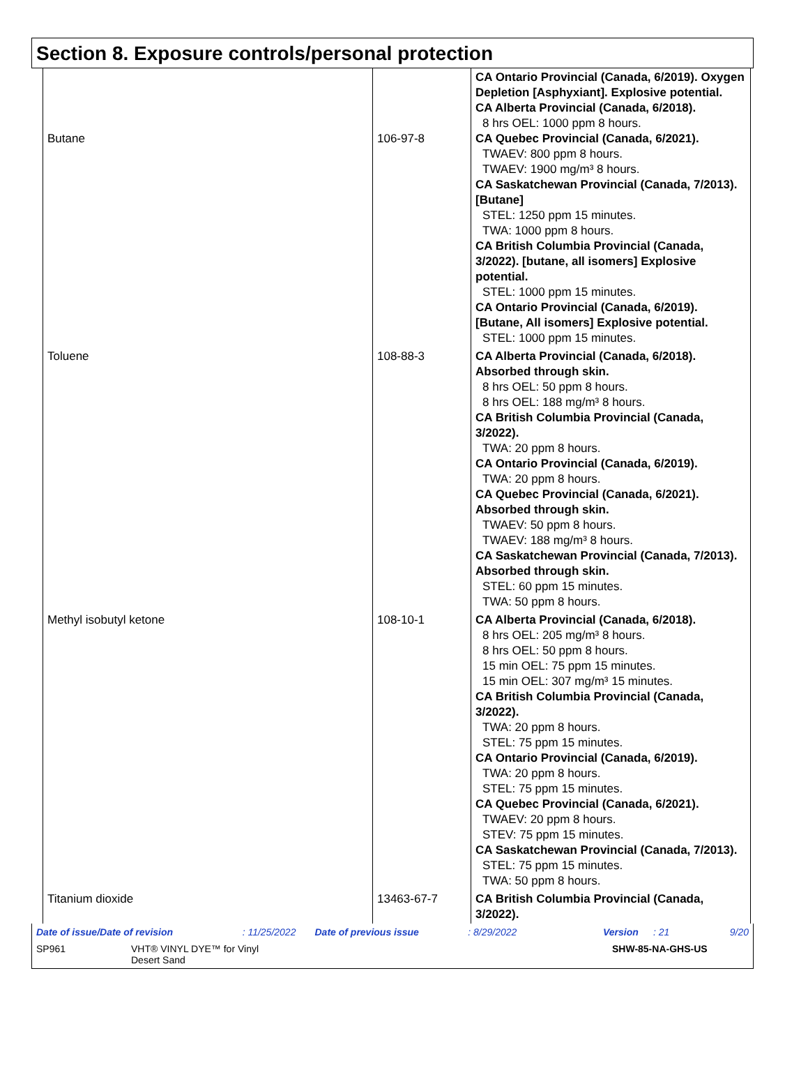Section 8. Exposure controls/personal protection
| Butane | 106-97-8 | CA Ontario Provincial (Canada, 6/2019). Oxygen Depletion [Asphyxiant]. Explosive potential. CA Alberta Provincial (Canada, 6/2018). 8 hrs OEL: 1000 ppm 8 hours. CA Quebec Provincial (Canada, 6/2021). TWAEV: 800 ppm 8 hours. TWAEV: 1900 mg/m³ 8 hours. CA Saskatchewan Provincial (Canada, 7/2013). [Butane] STEL: 1250 ppm 15 minutes. TWA: 1000 ppm 8 hours. CA British Columbia Provincial (Canada, 3/2022). [butane, all isomers] Explosive potential. STEL: 1000 ppm 15 minutes. CA Ontario Provincial (Canada, 6/2019). [Butane, All isomers] Explosive potential. STEL: 1000 ppm 15 minutes. |
| Toluene | 108-88-3 | CA Alberta Provincial (Canada, 6/2018). Absorbed through skin. 8 hrs OEL: 50 ppm 8 hours. 8 hrs OEL: 188 mg/m³ 8 hours. CA British Columbia Provincial (Canada, 3/2022). TWA: 20 ppm 8 hours. CA Ontario Provincial (Canada, 6/2019). TWA: 20 ppm 8 hours. CA Quebec Provincial (Canada, 6/2021). Absorbed through skin. TWAEV: 50 ppm 8 hours. TWAEV: 188 mg/m³ 8 hours. CA Saskatchewan Provincial (Canada, 7/2013). Absorbed through skin. STEL: 60 ppm 15 minutes. TWA: 50 ppm 8 hours. |
| Methyl isobutyl ketone | 108-10-1 | CA Alberta Provincial (Canada, 6/2018). 8 hrs OEL: 205 mg/m³ 8 hours. 8 hrs OEL: 50 ppm 8 hours. 15 min OEL: 75 ppm 15 minutes. 15 min OEL: 307 mg/m³ 15 minutes. CA British Columbia Provincial (Canada, 3/2022). TWA: 20 ppm 8 hours. STEL: 75 ppm 15 minutes. CA Ontario Provincial (Canada, 6/2019). TWA: 20 ppm 8 hours. STEL: 75 ppm 15 minutes. CA Quebec Provincial (Canada, 6/2021). TWAEV: 20 ppm 8 hours. STEV: 75 ppm 15 minutes. CA Saskatchewan Provincial (Canada, 7/2013). STEL: 75 ppm 15 minutes. TWA: 50 ppm 8 hours. |
| Titanium dioxide | 13463-67-7 | CA British Columbia Provincial (Canada, 3/2022). |
Date of issue/Date of revision: 11/25/2022 Date of previous issue: 8/29/2022 Version: 21 9/20
SP961 VHT® VINYL DYE™ for Vinyl
Desert Sand SHW-85-NA-GHS-US